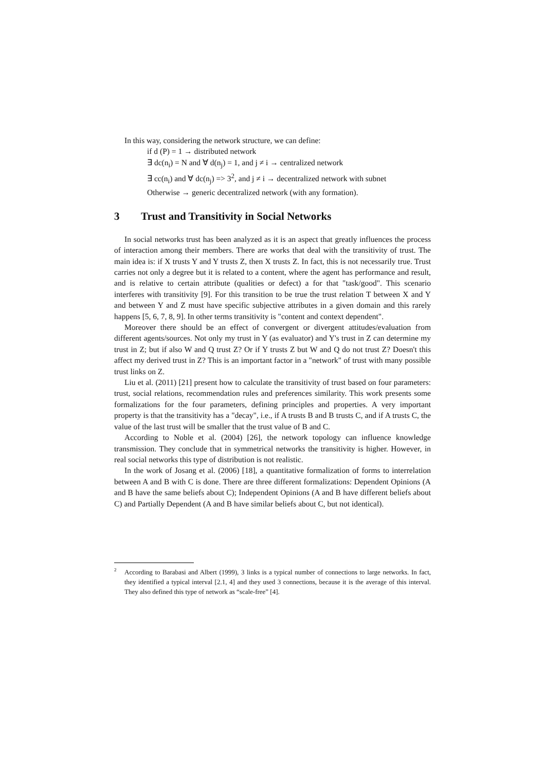In this way, considering the network structure, we can define:
if d (P) = 1 → distributed network
∃ dc(n<sub>i</sub>) = N and ∀ d(n<sub>j</sub>) = 1, and j ≠ i → centralized network
∃ cc(n<sub>i</sub>) and ∀ dc(n<sub>j</sub>) => 3<sup>2</sup>, and j ≠ i → decentralized network with subnet
Otherwise → generic decentralized network (with any formation).
3 Trust and Transitivity in Social Networks
In social networks trust has been analyzed as it is an aspect that greatly influences the process of interaction among their members. There are works that deal with the transitivity of trust. The main idea is: if X trusts Y and Y trusts Z, then X trusts Z. In fact, this is not necessarily true. Trust carries not only a degree but it is related to a content, where the agent has performance and result, and is relative to certain attribute (qualities or defect) a for that "task/good". This scenario interferes with transitivity [9]. For this transition to be true the trust relation T between X and Y and between Y and Z must have specific subjective attributes in a given domain and this rarely happens [5, 6, 7, 8, 9]. In other terms transitivity is "content and context dependent".
Moreover there should be an effect of convergent or divergent attitudes/evaluation from different agents/sources. Not only my trust in Y (as evaluator) and Y's trust in Z can determine my trust in Z; but if also W and Q trust Z? Or if Y trusts Z but W and Q do not trust Z? Doesn't this affect my derived trust in Z? This is an important factor in a "network" of trust with many possible trust links on Z.
Liu et al. (2011) [21] present how to calculate the transitivity of trust based on four parameters: trust, social relations, recommendation rules and preferences similarity. This work presents some formalizations for the four parameters, defining principles and properties. A very important property is that the transitivity has a "decay", i.e., if A trusts B and B trusts C, and if A trusts C, the value of the last trust will be smaller that the trust value of B and C.
According to Noble et al. (2004) [26], the network topology can influence knowledge transmission. They conclude that in symmetrical networks the transitivity is higher. However, in real social networks this type of distribution is not realistic.
In the work of Josang et al. (2006) [18], a quantitative formalization of forms to interrelation between A and B with C is done. There are three different formalizations: Dependent Opinions (A and B have the same beliefs about C); Independent Opinions (A and B have different beliefs about C) and Partially Dependent (A and B have similar beliefs about C, but not identical).
<sup>2</sup> According to Barabasi and Albert (1999), 3 links is a typical number of connections to large networks. In fact, they identified a typical interval [2.1, 4] and they used 3 connections, because it is the average of this interval. They also defined this type of network as “scale-free” [4].